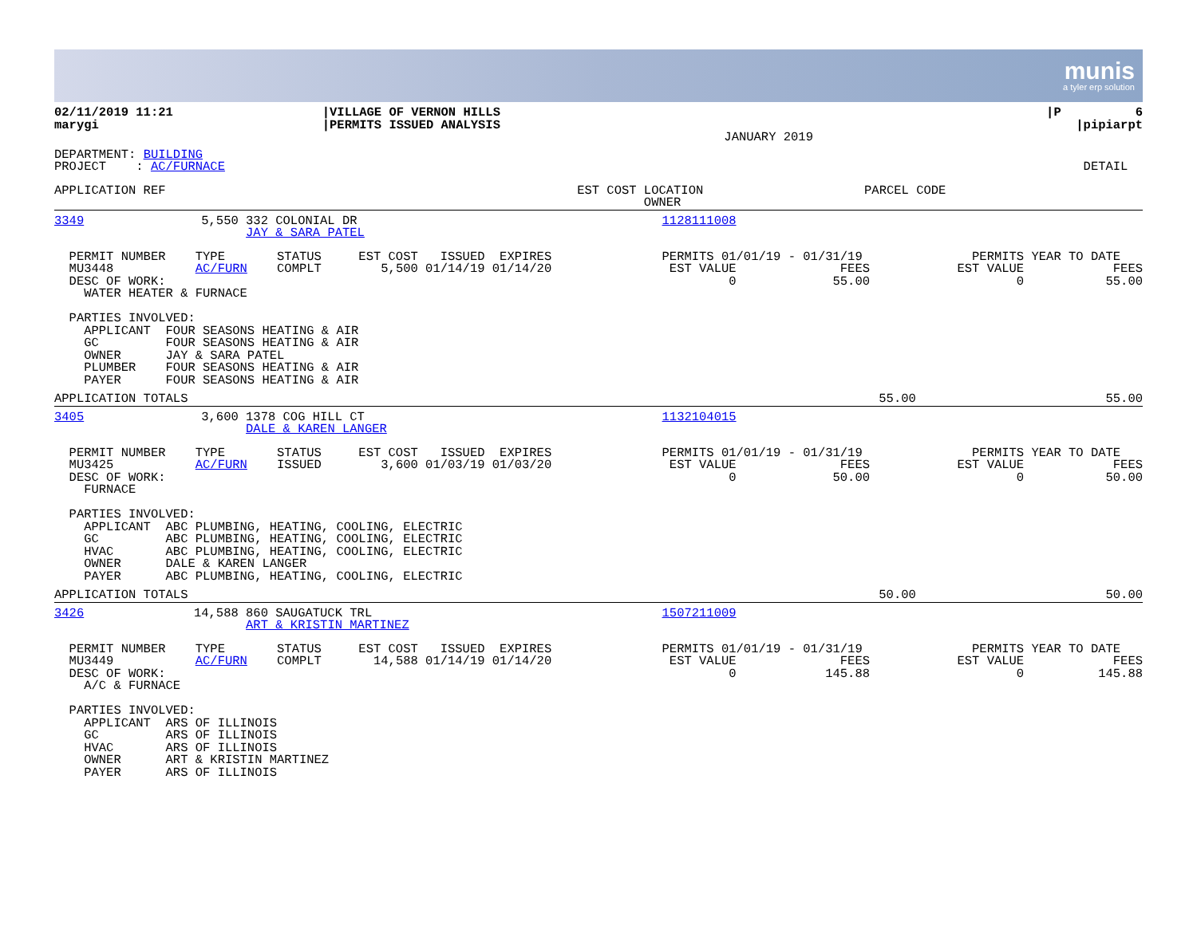munis
a tyler erp solution
| 02/11/2019 11:21 marygi | /VILLAGE OF VERNON HILLS /PERMITS ISSUED ANALYSIS | JANUARY 2019 | /P 6 /pipiarpt |
| DEPARTMENT: BUILDING PROJECT : AC/FURNACE | DETAIL |
| APPLICATION REF | EST COST | LOCATION OWNER | PARCEL CODE | | |
| 3349 | 5,550 | 332 COLONIAL DR JAY & SARA PATEL | 1128111008 | | |
| PERMIT NUMBER TYPE STATUS EST COST ISSUED EXPIRES MU3448 AC/FURN COMPLT 5,500 01/14/19 01/14/20 DESC OF WORK: WATER HEATER & FURNACE PARTIES INVOLVED: APPLICANT FOUR SEASONS HEATING & AIR GC FOUR SEASONS HEATING & AIR OWNER JAY & SARA PATEL PLUMBER FOUR SEASONS HEATING & AIR PAYER FOUR SEASONS HEATING & AIR | | | PERMITS 01/01/19 - 01/31/19 EST VALUE FEES 0 55.00 | | PERMITS YEAR TO DATE EST VALUE FEES 0 55.00 |
| APPLICATION TOTALS | | | 55.00 | | 55.00 |
| 3405 | 3,600 | 1378 COG HILL CT DALE & KAREN LANGER | 1132104015 | | |
| PERMIT NUMBER TYPE STATUS EST COST ISSUED EXPIRES MU3425 AC/FURN ISSUED 3,600 01/03/19 01/03/20 DESC OF WORK: FURNACE PARTIES INVOLVED: APPLICANT ABC PLUMBING, HEATING, COOLING, ELECTRIC GC ABC PLUMBING, HEATING, COOLING, ELECTRIC HVAC ABC PLUMBING, HEATING, COOLING, ELECTRIC OWNER DALE & KAREN LANGER PAYER ABC PLUMBING, HEATING, COOLING, ELECTRIC | | | PERMITS 01/01/19 - 01/31/19 EST VALUE FEES 0 50.00 | | PERMITS YEAR TO DATE EST VALUE FEES 0 50.00 |
| APPLICATION TOTALS | | | 50.00 | | 50.00 |
| 3426 | 14,588 | 860 SAUGATUCK TRL ART & KRISTIN MARTINEZ | 1507211009 | | |
| PERMIT NUMBER TYPE STATUS EST COST ISSUED EXPIRES MU3449 AC/FURN COMPLT 14,588 01/14/19 01/14/20 DESC OF WORK: A/C & FURNACE PARTIES INVOLVED: APPLICANT ARS OF ILLINOIS GC ARS OF ILLINOIS HVAC ARS OF ILLINOIS OWNER ART & KRISTIN MARTINEZ PAYER ARS OF ILLINOIS | | | PERMITS 01/01/19 - 01/31/19 EST VALUE FEES 0 145.88 | | PERMITS YEAR TO DATE EST VALUE FEES 0 145.88 |